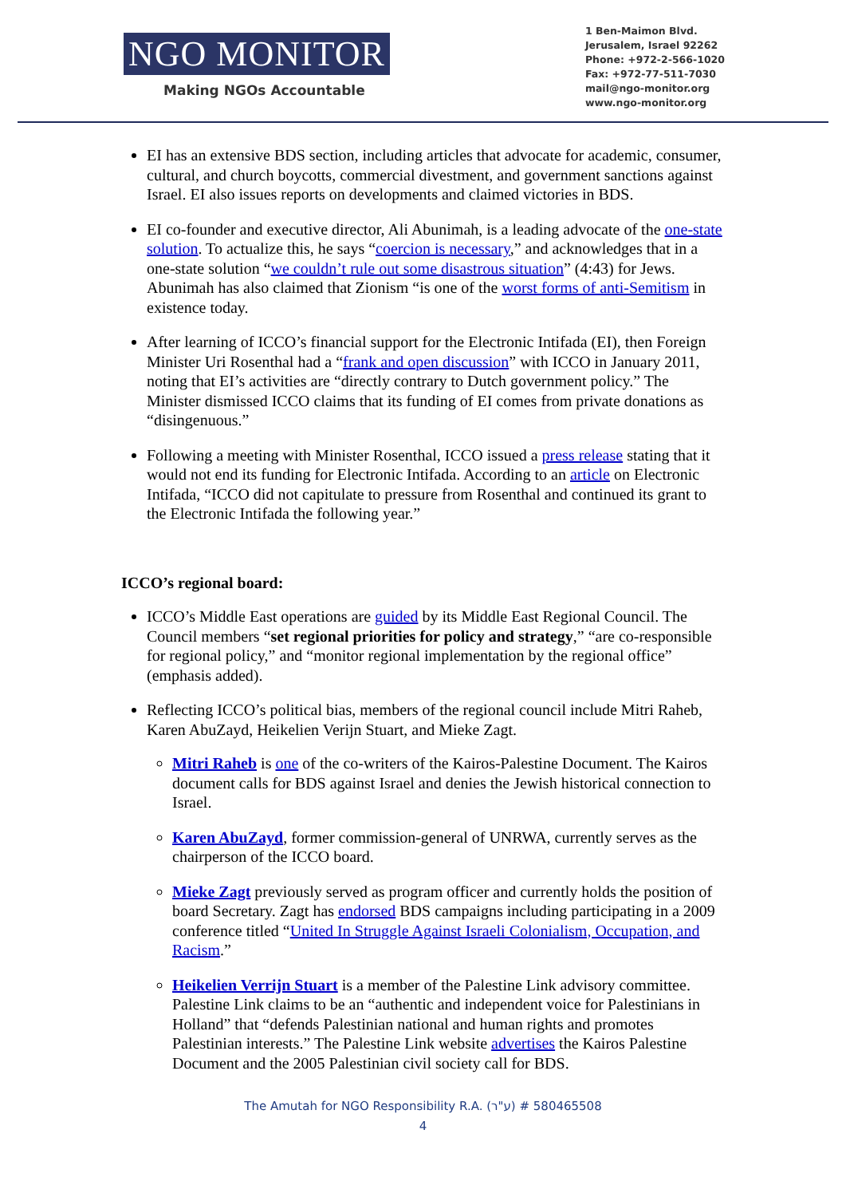NGO MONITOR
Making NGOs Accountable
1 Ben-Maimon Blvd.
Jerusalem, Israel 92262
Phone: +972-2-566-1020
Fax: +972-77-511-7030
mail@ngo-monitor.org
www.ngo-monitor.org
EI has an extensive BDS section, including articles that advocate for academic, consumer, cultural, and church boycotts, commercial divestment, and government sanctions against Israel. EI also issues reports on developments and claimed victories in BDS.
EI co-founder and executive director, Ali Abunimah, is a leading advocate of the one-state solution. To actualize this, he says “coercion is necessary,” and acknowledges that in a one-state solution “we couldn’t rule out some disastrous situation” (4:43) for Jews. Abunimah has also claimed that Zionism “is one of the worst forms of anti-Semitism in existence today.
After learning of ICCO’s financial support for the Electronic Intifada (EI), then Foreign Minister Uri Rosenthal had a “frank and open discussion” with ICCO in January 2011, noting that EI’s activities are “directly contrary to Dutch government policy.” The Minister dismissed ICCO claims that its funding of EI comes from private donations as “disingenuous.”
Following a meeting with Minister Rosenthal, ICCO issued a press release stating that it would not end its funding for Electronic Intifada. According to an article on Electronic Intifada, “ICCO did not capitulate to pressure from Rosenthal and continued its grant to the Electronic Intifada the following year.”
ICCO’s regional board:
ICCO’s Middle East operations are guided by its Middle East Regional Council. The Council members “set regional priorities for policy and strategy,” “are co-responsible for regional policy,” and “monitor regional implementation by the regional office” (emphasis added).
Reflecting ICCO’s political bias, members of the regional council include Mitri Raheb, Karen AbuZayd, Heikelien Verijn Stuart, and Mieke Zagt.
Mitri Raheb is one of the co-writers of the Kairos-Palestine Document. The Kairos document calls for BDS against Israel and denies the Jewish historical connection to Israel.
Karen AbuZayd, former commission-general of UNRWA, currently serves as the chairperson of the ICCO board.
Mieke Zagt previously served as program officer and currently holds the position of board Secretary. Zagt has endorsed BDS campaigns including participating in a 2009 conference titled “United In Struggle Against Israeli Colonialism, Occupation, and Racism.”
Heikelien Verrijn Stuart is a member of the Palestine Link advisory committee. Palestine Link claims to be an “authentic and independent voice for Palestinians in Holland” that “defends Palestinian national and human rights and promotes Palestinian interests.” The Palestine Link website advertises the Kairos Palestine Document and the 2005 Palestinian civil society call for BDS.
The Amutah for NGO Responsibility R.A. (ע"ר) # 580465508
4